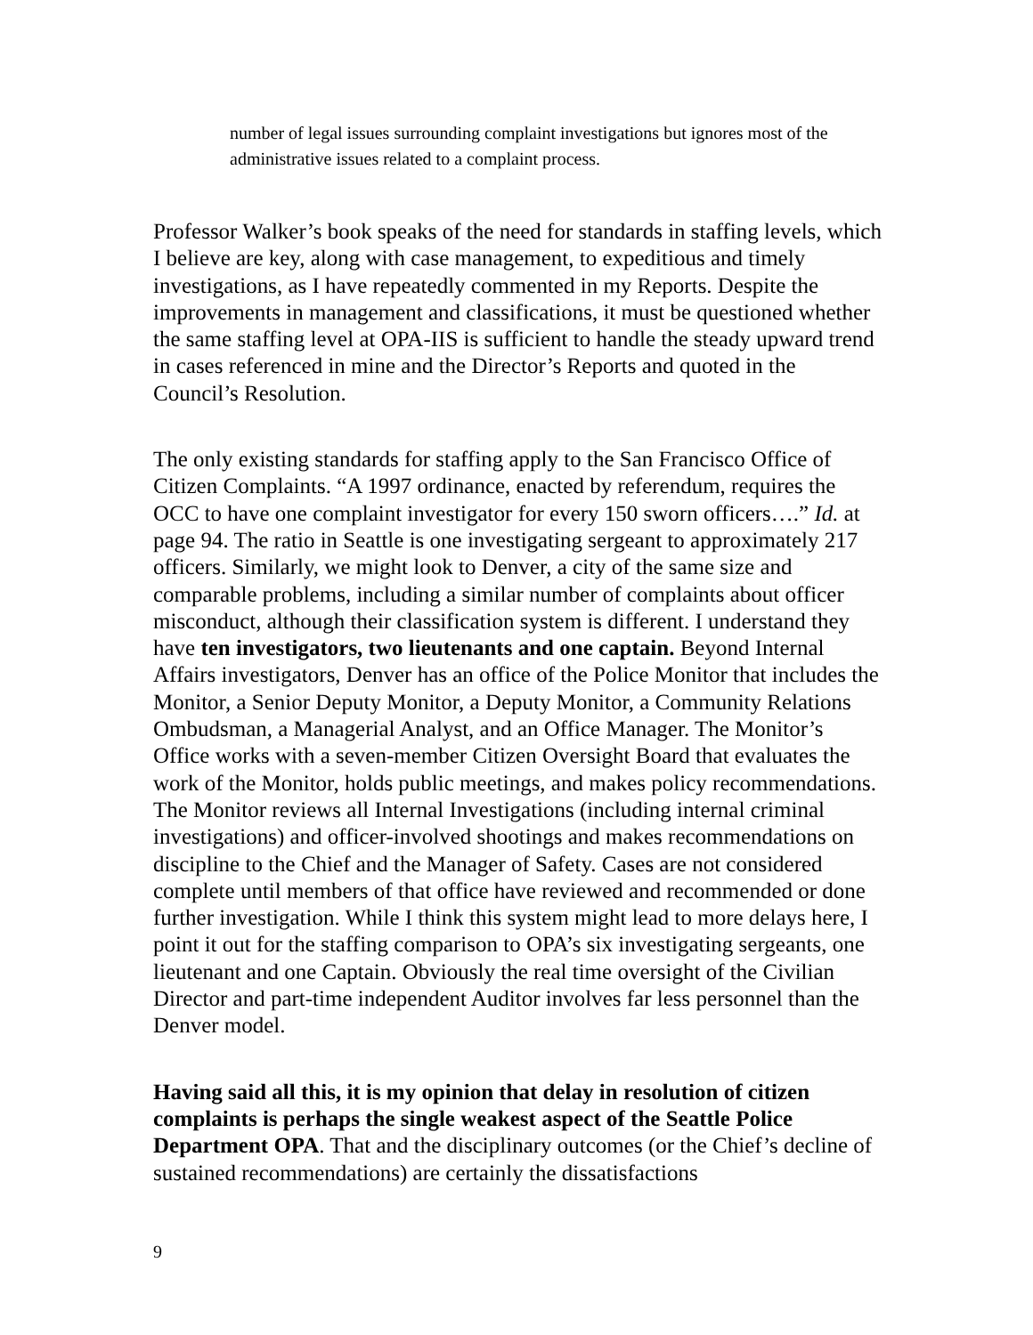number of legal issues surrounding complaint investigations but ignores most of the administrative issues related to a complaint process.
Professor Walker’s book speaks of the need for standards in staffing levels, which I believe are key, along with case management, to expeditious and timely investigations, as I have repeatedly commented in my Reports. Despite the improvements in management and classifications, it must be questioned whether the same staffing level at OPA-IIS is sufficient to handle the steady upward trend in cases referenced in mine and the Director’s Reports and quoted in the Council’s Resolution.
The only existing standards for staffing apply to the San Francisco Office of Citizen Complaints. “A 1997 ordinance, enacted by referendum, requires the OCC to have one complaint investigator for every 150 sworn officers….” Id. at page 94. The ratio in Seattle is one investigating sergeant to approximately 217 officers. Similarly, we might look to Denver, a city of the same size and comparable problems, including a similar number of complaints about officer misconduct, although their classification system is different. I understand they have ten investigators, two lieutenants and one captain. Beyond Internal Affairs investigators, Denver has an office of the Police Monitor that includes the Monitor, a Senior Deputy Monitor, a Deputy Monitor, a Community Relations Ombudsman, a Managerial Analyst, and an Office Manager. The Monitor’s Office works with a seven-member Citizen Oversight Board that evaluates the work of the Monitor, holds public meetings, and makes policy recommendations. The Monitor reviews all Internal Investigations (including internal criminal investigations) and officer-involved shootings and makes recommendations on discipline to the Chief and the Manager of Safety. Cases are not considered complete until members of that office have reviewed and recommended or done further investigation. While I think this system might lead to more delays here, I point it out for the staffing comparison to OPA’s six investigating sergeants, one lieutenant and one Captain. Obviously the real time oversight of the Civilian Director and part-time independent Auditor involves far less personnel than the Denver model.
Having said all this, it is my opinion that delay in resolution of citizen complaints is perhaps the single weakest aspect of the Seattle Police Department OPA. That and the disciplinary outcomes (or the Chief’s decline of sustained recommendations) are certainly the dissatisfactions
9